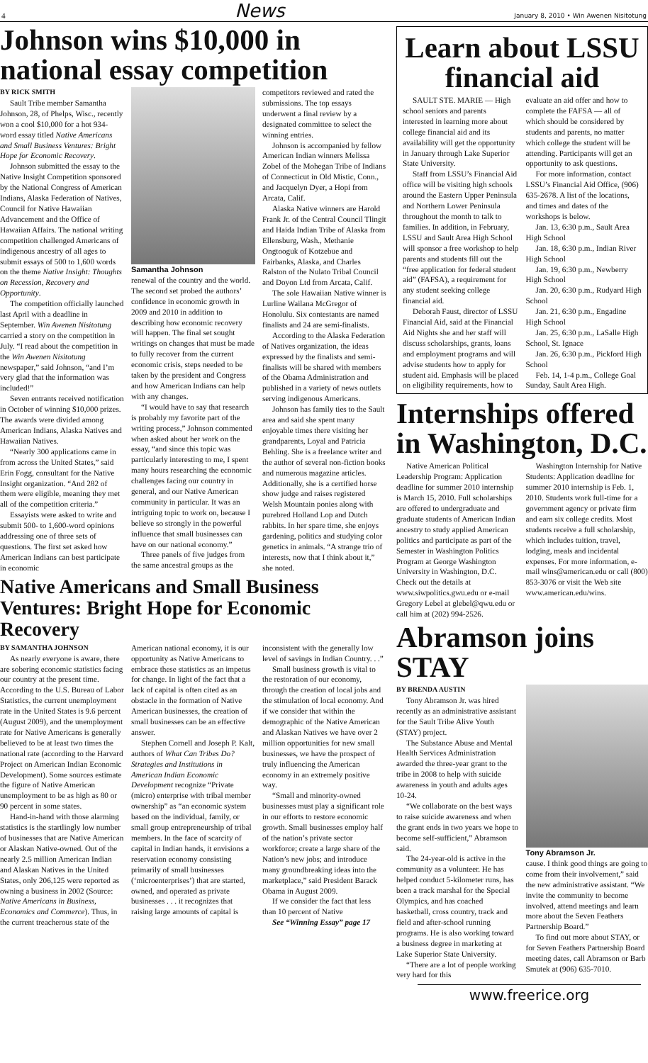4 News January 8, 2010 • Win Awenen Nisitotung
Johnson wins $10,000 in national essay competition
BY RICK SMITH
Sault Tribe member Samantha Johnson, 28, of Phelps, Wisc., recently won a cool $10,000 for a hot 934-word essay titled Native Americans and Small Business Ventures: Bright Hope for Economic Recovery.
Johnson submitted the essay to the Native Insight Competition sponsored by the National Congress of American Indians, Alaska Federation of Natives, Council for Native Hawaiian Advancement and the Office of Hawaiian Affairs. The national writing competition challenged Americans of indigenous ancestry of all ages to submit essays of 500 to 1,600 words on the theme Native Insight: Thoughts on Recession, Recovery and Opportunity.
The competition officially launched last April with a deadline in September. Win Awenen Nisitotung carried a story on the competition in July. “I read about the competition in the Win Awenen Nisitotung newspaper,” said Johnson, “and I’m very glad that the information was included!”
Seven entrants received notification in October of winning $10,000 prizes. The awards were divided among American Indians, Alaska Natives and Hawaiian Natives.
“Nearly 300 applications came in from across the United States,” said Erin Fogg, consultant for the Native Insight organization. “And 282 of them were eligible, meaning they met all of the competition criteria.”
Essayists were asked to write and submit 500- to 1,600-word opinions addressing one of three sets of questions. The first set asked how American Indians can best participate in economic
Samantha Johnson
renewal of the country and the world. The second set probed the authors’ confidence in economic growth in 2009 and 2010 in addition to describing how economic recovery will happen. The final set sought writings on changes that must be made to fully recover from the current economic crisis, steps needed to be taken by the president and Congress and how American Indians can help with any changes.
“I would have to say that research is probably my favorite part of the writing process,” Johnson commented when asked about her work on the essay, “and since this topic was particularly interesting to me, I spent many hours researching the economic challenges facing our country in general, and our Native American community in particular. It was an intriguing topic to work on, because I believe so strongly in the powerful influence that small businesses can have on our national economy.”
Three panels of five judges from the same ancestral groups as the competitors reviewed and rated the submissions. The top essays underwent a final review by a designated committee to select the winning entries.
Johnson is accompanied by fellow American Indian winners Melissa Zobel of the Mohegan Tribe of Indians of Connecticut in Old Mistic, Conn., and Jacquelyn Dyer, a Hopi from Arcata, Calif.
Alaska Native winners are Harold Frank Jr. of the Central Council Tlingit and Haida Indian Tribe of Alaska from Ellensburg, Wash., Methanie Ongtooguk of Kotzebue and Fairbanks, Alaska, and Charles Ralston of the Nulato Tribal Council and Doyon Ltd from Arcata, Calif.
The sole Hawaiian Native winner is Lurline Wailana McGregor of Honolulu. Six contestants are named finalists and 24 are semi-finalists.
According to the Alaska Federation of Natives organization, the ideas expressed by the finalists and semi-finalists will be shared with members of the Obama Administration and published in a variety of news outlets serving indigenous Americans.
Johnson has family ties to the Sault area and said she spent many enjoyable times there visiting her grandparents, Loyal and Patricia Behling. She is a freelance writer and the author of several non-fiction books and numerous magazine articles. Additionally, she is a certified horse show judge and raises registered Welsh Mountain ponies along with purebred Holland Lop and Dutch rabbits. In her spare time, she enjoys gardening, politics and studying color genetics in animals. “A strange trio of interests, now that I think about it,” she noted.
Native Americans and Small Business Ventures: Bright Hope for Economic Recovery
BY SAMANTHA JOHNSON
As nearly everyone is aware, there are sobering economic statistics facing our country at the present time. According to the U.S. Bureau of Labor Statistics, the current unemployment rate in the United States is 9.6 percent (August 2009), and the unemployment rate for Native Americans is generally believed to be at least two times the national rate (according to the Harvard Project on American Indian Economic Development). Some sources estimate the figure of Native American unemployment to be as high as 80 or 90 percent in some states.
Hand-in-hand with those alarming statistics is the startlingly low number of businesses that are Native American or Alaskan Native-owned. Out of the nearly 2.5 million American Indian and Alaskan Natives in the United States, only 206,125 were reported as owning a business in 2002 (Source: Native Americans in Business, Economics and Commerce). Thus, in the current treacherous state of the American national economy, it is our opportunity as Native Americans to embrace these statistics as an impetus for change. In light of the fact that a lack of capital is often cited as an obstacle in the formation of Native American businesses, the creation of small businesses can be an effective answer.
Stephen Cornell and Joseph P. Kalt, authors of What Can Tribes Do? Strategies and Institutions in American Indian Economic Development recognize “Private (micro) enterprise with tribal member ownership” as “an economic system based on the individual, family, or small group entrepreneurship of tribal members. In the face of scarcity of capital in Indian hands, it envisions a reservation economy consisting primarily of small businesses (‘microenterprises’) that are started, owned, and operated as private businesses . . . it recognizes that raising large amounts of capital is inconsistent with the generally low level of savings in Indian Country. . .”
Small business growth is vital to the restoration of our economy, through the creation of local jobs and the stimulation of local economy. And if we consider that within the demographic of the Native American and Alaskan Natives we have over 2 million opportunities for new small businesses, we have the prospect of truly influencing the American economy in an extremely positive way.
“Small and minority-owned businesses must play a significant role in our efforts to restore economic growth. Small businesses employ half of the nation’s private sector workforce; create a large share of the Nation’s new jobs; and introduce many groundbreaking ideas into the marketplace,” said President Barack Obama in August 2009.
If we consider the fact that less than 10 percent of Native
See “Winning Essay” page 17
Learn about LSSU financial aid
SAULT STE. MARIE — High school seniors and parents interested in learning more about college financial aid and its availability will get the opportunity in January through Lake Superior State University.
Staff from LSSU’s Financial Aid office will be visiting high schools around the Eastern Upper Peninsula and Northern Lower Peninsula throughout the month to talk to families. In addition, in February, LSSU and Sault Area High School will sponsor a free workshop to help parents and students fill out the “free application for federal student aid” (FAFSA), a requirement for any student seeking college financial aid.
Deborah Faust, director of LSSU Financial Aid, said at the Financial Aid Nights she and her staff will discuss scholarships, grants, loans and employment programs and will advise students how to apply for student aid. Emphasis will be placed on eligibility requirements, how to evaluate an aid offer and how to complete the FAFSA — all of which should be considered by students and parents, no matter which college the student will be attending. Participants will get an opportunity to ask questions.
For more information, contact LSSU’s Financial Aid Office, (906) 635-2678. A list of the locations, and times and dates of the workshops is below.
Jan. 13, 6:30 p.m., Sault Area High School
Jan. 18, 6:30 p.m., Indian River High School
Jan. 19, 6:30 p.m., Newberry High School
Jan. 20, 6:30 p.m., Rudyard High School
Jan. 21, 6:30 p.m., Engadine High School
Jan. 25, 6:30 p.m., LaSalle High School, St. Ignace
Jan. 26, 6:30 p.m., Pickford High School
Feb. 14, 1-4 p.m., College Goal Sunday, Sault Area High.
Internships offered in Washington, D.C.
Native American Political Leadership Program: Application deadline for summer 2010 internship is March 15, 2010. Full scholarships are offered to undergraduate and graduate students of American Indian ancestry to study applied American politics and participate as part of the Semester in Washington Politics Program at George Washington University in Washington, D.C. Check out the details at www.siwpolitics.gwu.edu or e-mail Gregory Lebel at glebel@qwu.edu or call him at (202) 994-2526.
Washington Internship for Native Students: Application deadline for summer 2010 internship is Feb. 1, 2010. Students work full-time for a government agency or private firm and earn six college credits. Most students receive a full scholarship, which includes tuition, travel, lodging, meals and incidental expenses. For more information, e-mail wins@american.edu or call (800) 853-3076 or visit the Web site www.american.edu/wins.
Abramson joins STAY
BY BRENDA AUSTIN
Tony Abramson Jr. was hired recently as an administrative assistant for the Sault Tribe Alive Youth (STAY) project.
The Substance Abuse and Mental Health Services Administration awarded the three-year grant to the tribe in 2008 to help with suicide awareness in youth and adults ages 10-24.
“We collaborate on the best ways to raise suicide awareness and when the grant ends in two years we hope to become self-sufficient,” Abramson said.
The 24-year-old is active in the community as a volunteer. He has helped conduct 5-kilometer runs, has been a track marshal for the Special Olympics, and has coached basketball, cross country, track and field and after-school running programs. He is also working toward a business degree in marketing at Lake Superior State University.
“There are a lot of people working very hard for this
Tony Abramson Jr.
cause. I think good things are going to come from their involvement,” said the new administrative assistant. “We invite the community to become involved, attend meetings and learn more about the Seven Feathers Partnership Board.”
To find out more about STAY, or for Seven Feathers Partnership Board meeting dates, call Abramson or Barb Smutek at (906) 635-7010.
www.freerice.org